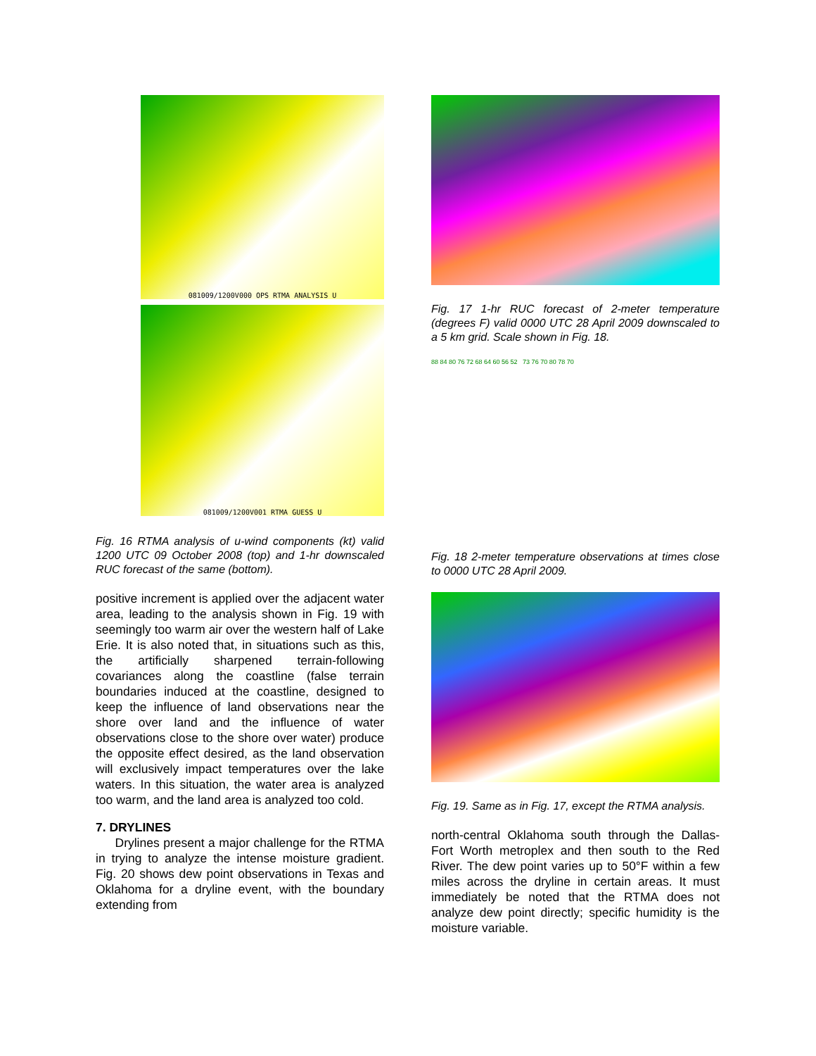081009/1200V000 OPS RTMA ANALYSIS U
081009/1200V001 RTMA GUESS U
Fig. 16 RTMA analysis of u-wind components (kt) valid 1200 UTC 09 October 2008 (top) and 1-hr downscaled RUC forecast of the same (bottom).
positive increment is applied over the adjacent water area, leading to the analysis shown in Fig. 19 with seemingly too warm air over the western half of Lake Erie. It is also noted that, in situations such as this, the artificially sharpened terrain-following covariances along the coastline (false terrain boundaries induced at the coastline, designed to keep the influence of land observations near the shore over land and the influence of water observations close to the shore over water) produce the opposite effect desired, as the land observation will exclusively impact temperatures over the lake waters. In this situation, the water area is analyzed too warm, and the land area is analyzed too cold.
7. DRYLINES
Drylines present a major challenge for the RTMA in trying to analyze the intense moisture gradient. Fig. 20 shows dew point observations in Texas and Oklahoma for a dryline event, with the boundary extending from
Fig. 17 1-hr RUC forecast of 2-meter temperature (degrees F) valid 0000 UTC 28 April 2009 downscaled to a 5 km grid. Scale shown in Fig. 18.
88 84 80 76 72 68 64 60 56 52 73 76 70 80 78 70
Fig. 18 2-meter temperature observations at times close to 0000 UTC 28 April 2009.
Fig. 19. Same as in Fig. 17, except the RTMA analysis.
north-central Oklahoma south through the Dallas-Fort Worth metroplex and then south to the Red River. The dew point varies up to 50°F within a few miles across the dryline in certain areas. It must immediately be noted that the RTMA does not analyze dew point directly; specific humidity is the moisture variable.